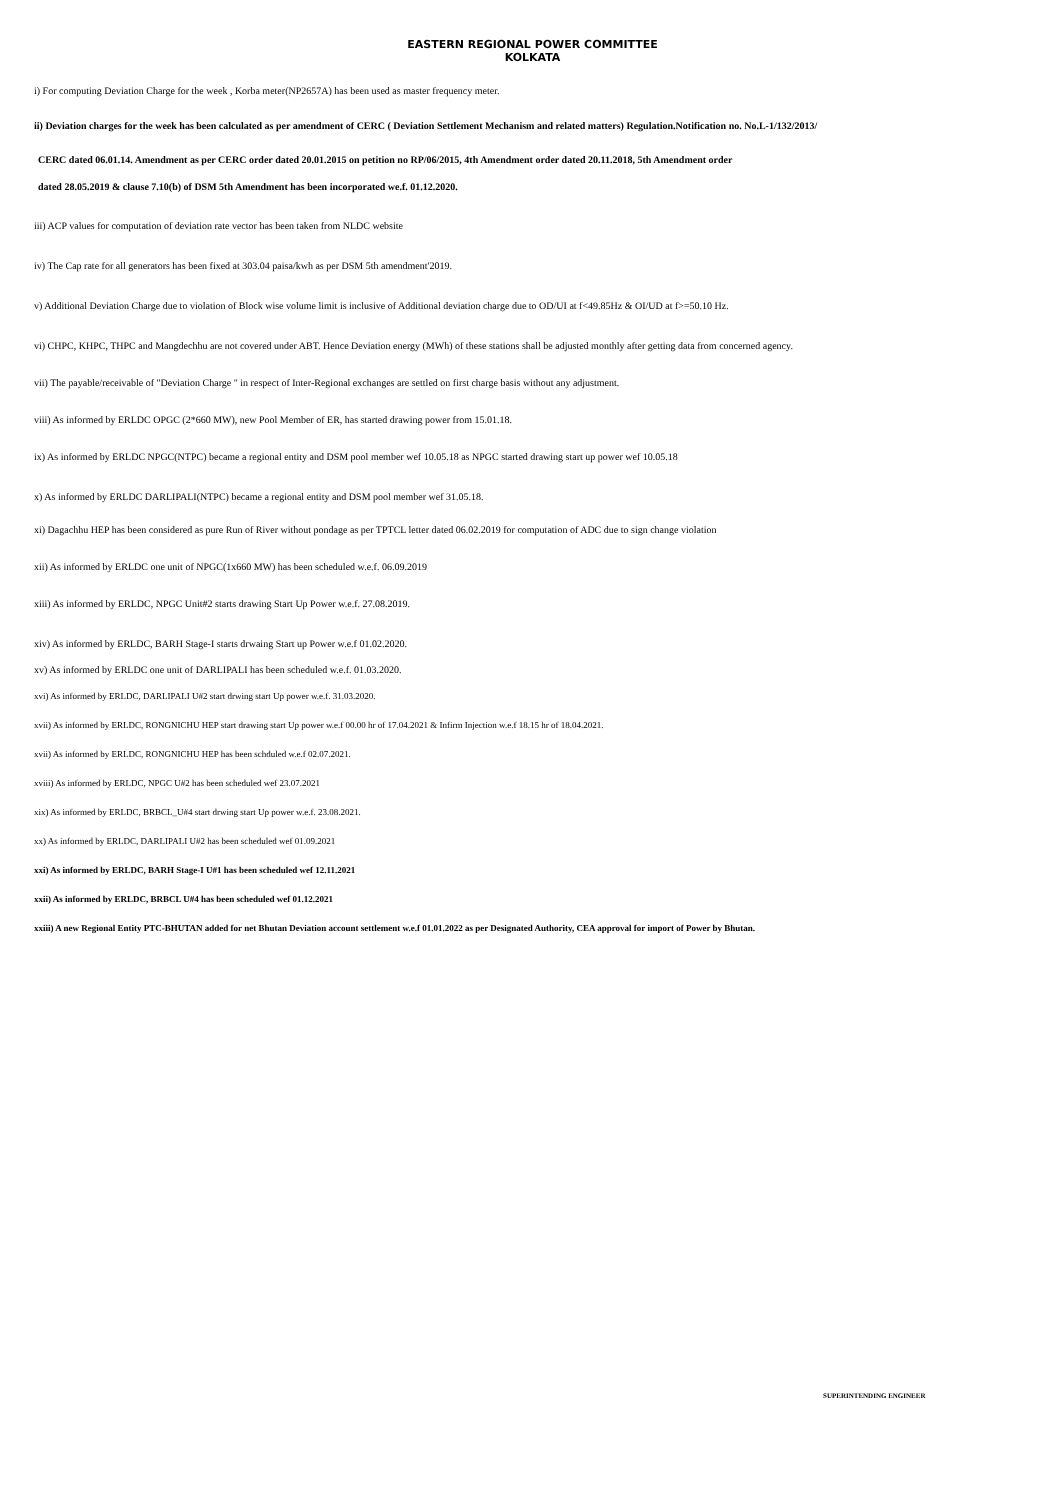EASTERN REGIONAL POWER COMMITTEE
KOLKATA
i) For computing Deviation Charge for the week , Korba meter(NP2657A) has been used as master frequency meter.
ii) Deviation charges for the week has been calculated as per amendment of CERC ( Deviation Settlement Mechanism and related matters) Regulation.Notification no. No.L-1/132/2013/
CERC dated 06.01.14. Amendment as per CERC order dated 20.01.2015 on petition no RP/06/2015, 4th Amendment order dated 20.11.2018, 5th Amendment order
dated 28.05.2019 & clause 7.10(b) of DSM 5th Amendment has been incorporated we.f. 01.12.2020.
iii) ACP values for computation of deviation rate vector has been taken from NLDC website
iv) The Cap rate for all generators has been fixed at 303.04 paisa/kwh as per DSM 5th amendment'2019.
v) Additional Deviation Charge due to violation of Block wise volume limit is inclusive of Additional deviation charge due to OD/UI at f<49.85Hz & OI/UD at f>=50.10 Hz.
vi) CHPC, KHPC, THPC and Mangdechhu are not covered under ABT. Hence Deviation energy (MWh) of these stations shall be adjusted monthly after getting data from concerned agency.
vii) The payable/receivable of "Deviation Charge " in respect of Inter-Regional exchanges are settled on first charge basis without any adjustment.
viii) As informed by ERLDC OPGC (2*660 MW), new Pool Member of ER, has started drawing power from 15.01.18.
ix) As informed by ERLDC NPGC(NTPC) became a regional entity and DSM pool member wef 10.05.18 as NPGC started drawing start up power wef 10.05.18
x) As informed by ERLDC DARLIPALI(NTPC) became a regional entity and DSM pool member wef 31.05.18.
xi) Dagachhu HEP has been considered as pure Run of River without pondage as per TPTCL letter dated 06.02.2019 for computation of ADC due to sign change violation
xii) As informed by ERLDC one unit of NPGC(1x660 MW) has been scheduled w.e.f. 06.09.2019
xiii) As informed by ERLDC, NPGC Unit#2 starts drawing Start Up Power w.e.f. 27.08.2019.
xiv) As informed by ERLDC, BARH Stage-I starts drwaing Start up Power w.e.f 01.02.2020.
xv) As informed by ERLDC one unit of DARLIPALI has been scheduled w.e.f. 01.03.2020.
xvi) As informed by ERLDC, DARLIPALI U#2 start drwing start Up power w.e.f. 31.03.2020.
xvii) As informed by ERLDC, RONGNICHU HEP start drawing start Up power w.e.f 00.00 hr of 17.04.2021 & Infirm Injection w.e.f 18.15 hr of 18.04.2021.
xvii) As informed by ERLDC, RONGNICHU HEP has been schduled w.e.f 02.07.2021.
xviii) As informed by ERLDC, NPGC U#2 has been scheduled wef 23.07.2021
xix) As informed by ERLDC, BRBCL_U#4 start drwing start Up power w.e.f. 23.08.2021.
xx) As informed by ERLDC, DARLIPALI U#2 has been scheduled wef 01.09.2021
xxi) As informed by ERLDC, BARH Stage-I U#1 has been scheduled wef 12.11.2021
xxii) As informed by ERLDC, BRBCL U#4 has been scheduled wef 01.12.2021
xxiii) A new Regional Entity PTC-BHUTAN added for net Bhutan Deviation account settlement w.e.f 01.01.2022 as per Designated Authority, CEA approval for import of Power by Bhutan.
SUPERINTENDING ENGINEER